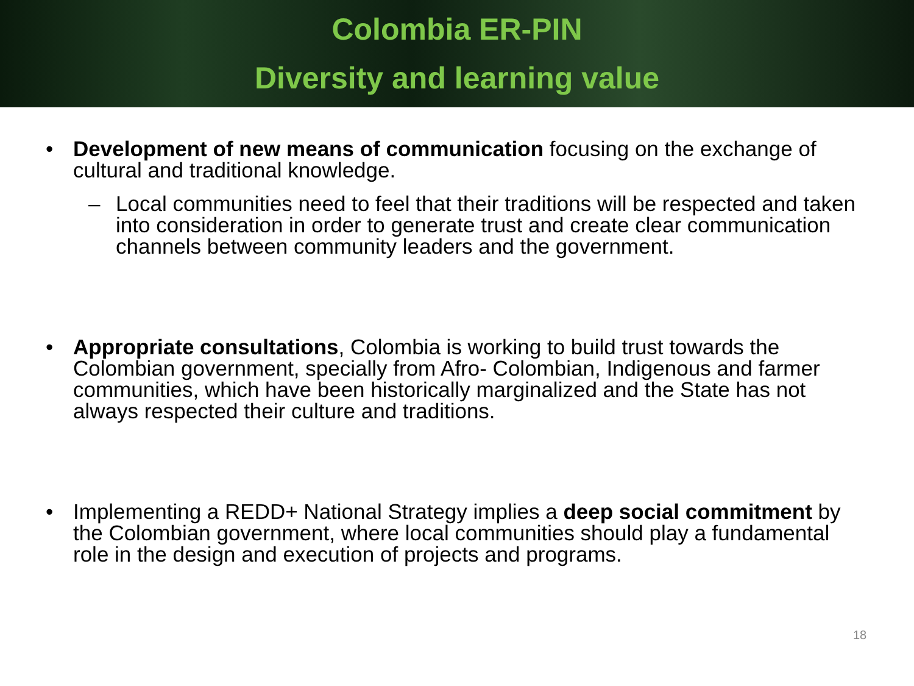Colombia ER-PIN
Diversity and learning value
• Development of new means of communication focusing on the exchange of cultural and traditional knowledge.
– Local communities need to feel that their traditions will be respected and taken into consideration in order to generate trust and create clear communication channels between community leaders and the government.
• Appropriate consultations, Colombia is working to build trust towards the Colombian government, specially from Afro- Colombian, Indigenous and farmer communities, which have been historically marginalized and the State has not always respected their culture and traditions.
• Implementing a REDD+ National Strategy implies a deep social commitment by the Colombian government, where local communities should play a fundamental role in the design and execution of projects and programs.
18